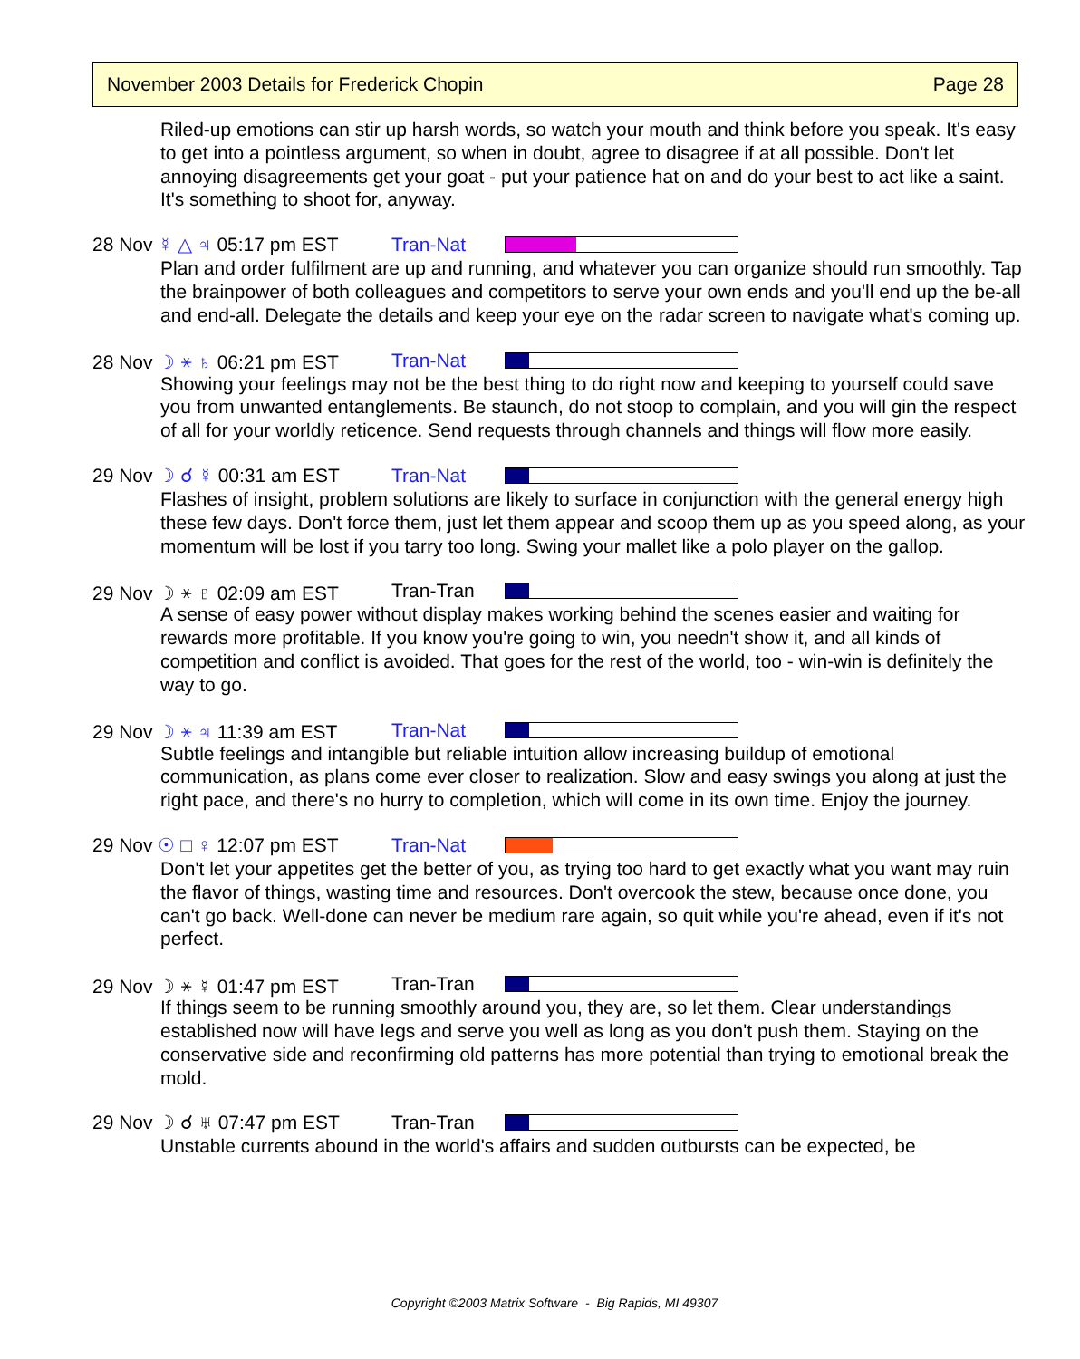November 2003 Details for Frederick Chopin Page 28
Riled-up emotions can stir up harsh words, so watch your mouth and think before you speak. It's easy to get into a pointless argument, so when in doubt, agree to disagree if at all possible. Don't let annoying disagreements get your goat - put your patience hat on and do your best to act like a saint. It's something to shoot for, anyway.
28 Nov ☿ △ ♃ 05:17 pm EST Tran-Nat
Plan and order fulfilment are up and running, and whatever you can organize should run smoothly. Tap the brainpower of both colleagues and competitors to serve your own ends and you'll end up the be-all and end-all. Delegate the details and keep your eye on the radar screen to navigate what's coming up.
28 Nov ☽ ⚹ ♄ 06:21 pm EST Tran-Nat
Showing your feelings may not be the best thing to do right now and keeping to yourself could save you from unwanted entanglements. Be staunch, do not stoop to complain, and you will gin the respect of all for your worldly reticence. Send requests through channels and things will flow more easily.
29 Nov ☽ ☌ ☿ 00:31 am EST Tran-Nat
Flashes of insight, problem solutions are likely to surface in conjunction with the general energy high these few days. Don't force them, just let them appear and scoop them up as you speed along, as your momentum will be lost if you tarry too long. Swing your mallet like a polo player on the gallop.
29 Nov ☽ ⚹ ♇ 02:09 am EST Tran-Tran
A sense of easy power without display makes working behind the scenes easier and waiting for rewards more profitable. If you know you're going to win, you needn't show it, and all kinds of competition and conflict is avoided. That goes for the rest of the world, too - win-win is definitely the way to go.
29 Nov ☽ ⚹ ♃ 11:39 am EST Tran-Nat
Subtle feelings and intangible but reliable intuition allow increasing buildup of emotional communication, as plans come ever closer to realization. Slow and easy swings you along at just the right pace, and there's no hurry to completion, which will come in its own time. Enjoy the journey.
29 Nov ☉ □ ♀ 12:07 pm EST Tran-Nat
Don't let your appetites get the better of you, as trying too hard to get exactly what you want may ruin the flavor of things, wasting time and resources. Don't overcook the stew, because once done, you can't go back. Well-done can never be medium rare again, so quit while you're ahead, even if it's not perfect.
29 Nov ☽ ⚹ ☿ 01:47 pm EST Tran-Tran
If things seem to be running smoothly around you, they are, so let them. Clear understandings established now will have legs and serve you well as long as you don't push them. Staying on the conservative side and reconfirming old patterns has more potential than trying to emotional break the mold.
29 Nov ☽ ☌ ♅ 07:47 pm EST Tran-Tran
Unstable currents abound in the world's affairs and sudden outbursts can be expected, be
Copyright ©2003 Matrix Software - Big Rapids, MI 49307